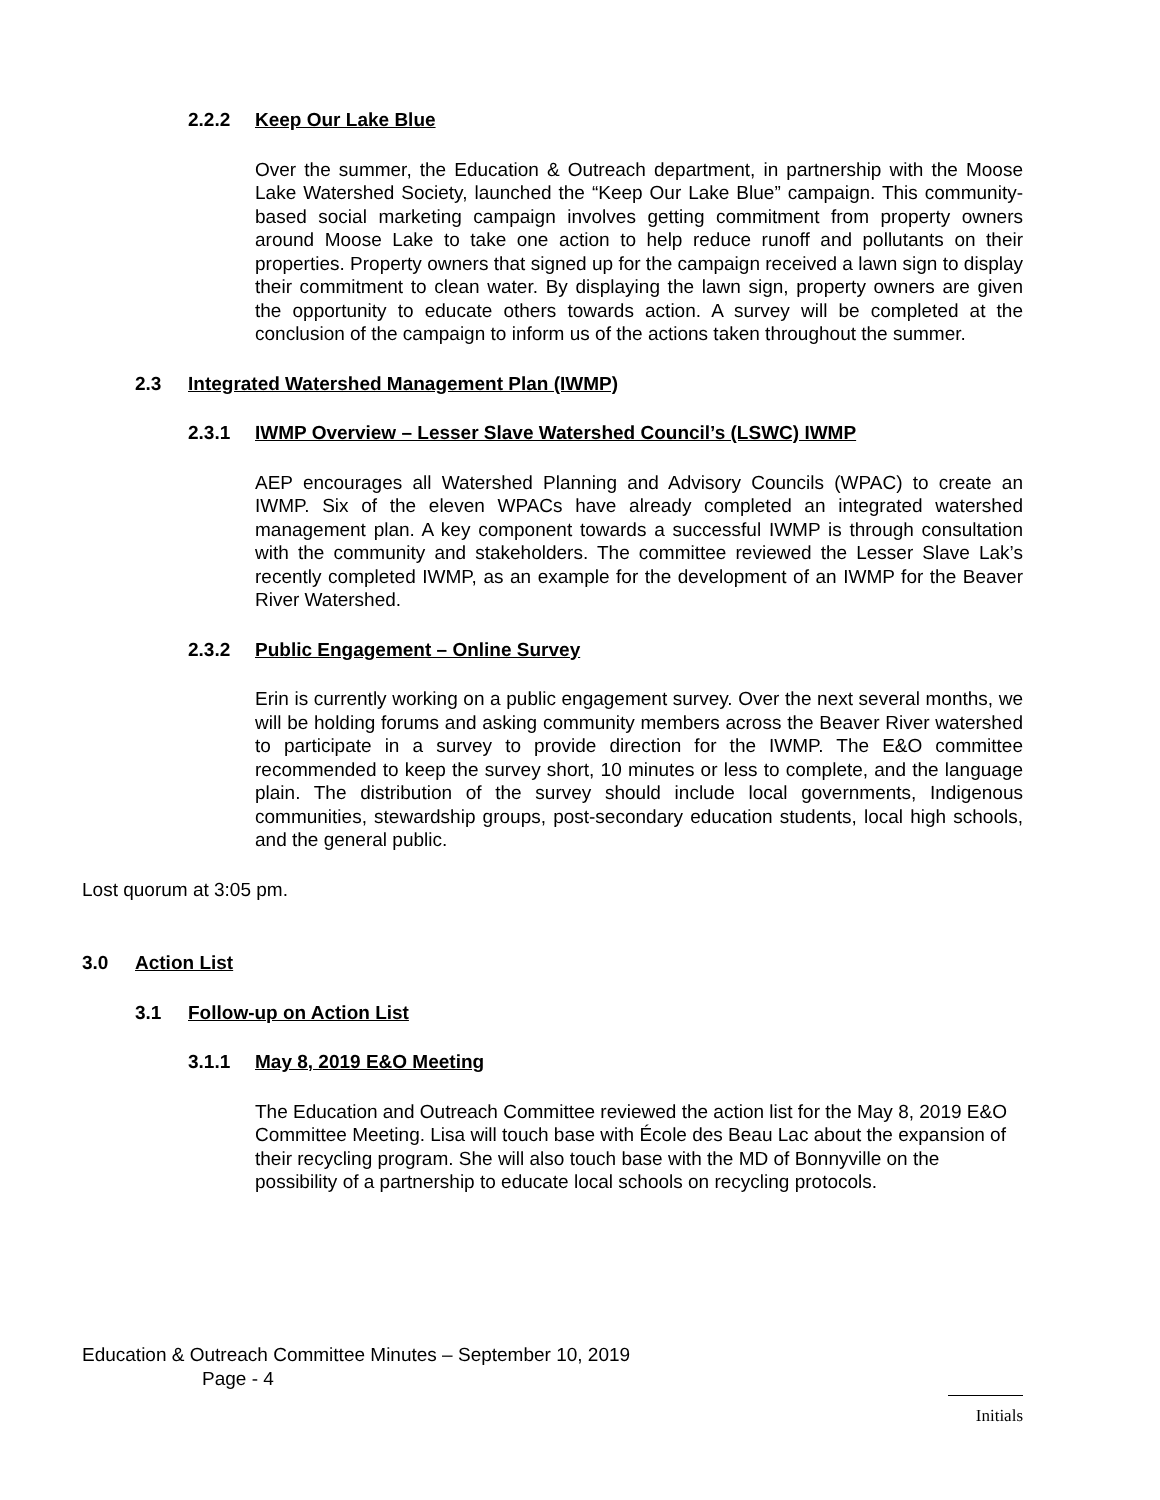2.2.2 Keep Our Lake Blue
Over the summer, the Education & Outreach department, in partnership with the Moose Lake Watershed Society, launched the “Keep Our Lake Blue” campaign. This community-based social marketing campaign involves getting commitment from property owners around Moose Lake to take one action to help reduce runoff and pollutants on their properties. Property owners that signed up for the campaign received a lawn sign to display their commitment to clean water. By displaying the lawn sign, property owners are given the opportunity to educate others towards action. A survey will be completed at the conclusion of the campaign to inform us of the actions taken throughout the summer.
2.3 Integrated Watershed Management Plan (IWMP)
2.3.1 IWMP Overview – Lesser Slave Watershed Council’s (LSWC) IWMP
AEP encourages all Watershed Planning and Advisory Councils (WPAC) to create an IWMP. Six of the eleven WPACs have already completed an integrated watershed management plan. A key component towards a successful IWMP is through consultation with the community and stakeholders. The committee reviewed the Lesser Slave Lak’s recently completed IWMP, as an example for the development of an IWMP for the Beaver River Watershed.
2.3.2 Public Engagement – Online Survey
Erin is currently working on a public engagement survey. Over the next several months, we will be holding forums and asking community members across the Beaver River watershed to participate in a survey to provide direction for the IWMP. The E&O committee recommended to keep the survey short, 10 minutes or less to complete, and the language plain. The distribution of the survey should include local governments, Indigenous communities, stewardship groups, post-secondary education students, local high schools, and the general public.
Lost quorum at 3:05 pm.
3.0 Action List
3.1 Follow-up on Action List
3.1.1 May 8, 2019 E&O Meeting
The Education and Outreach Committee reviewed the action list for the May 8, 2019 E&O Committee Meeting. Lisa will touch base with École des Beau Lac about the expansion of their recycling program. She will also touch base with the MD of Bonnyville on the possibility of a partnership to educate local schools on recycling protocols.
Education & Outreach Committee Minutes – September 10, 2019
Page - 4
Initials